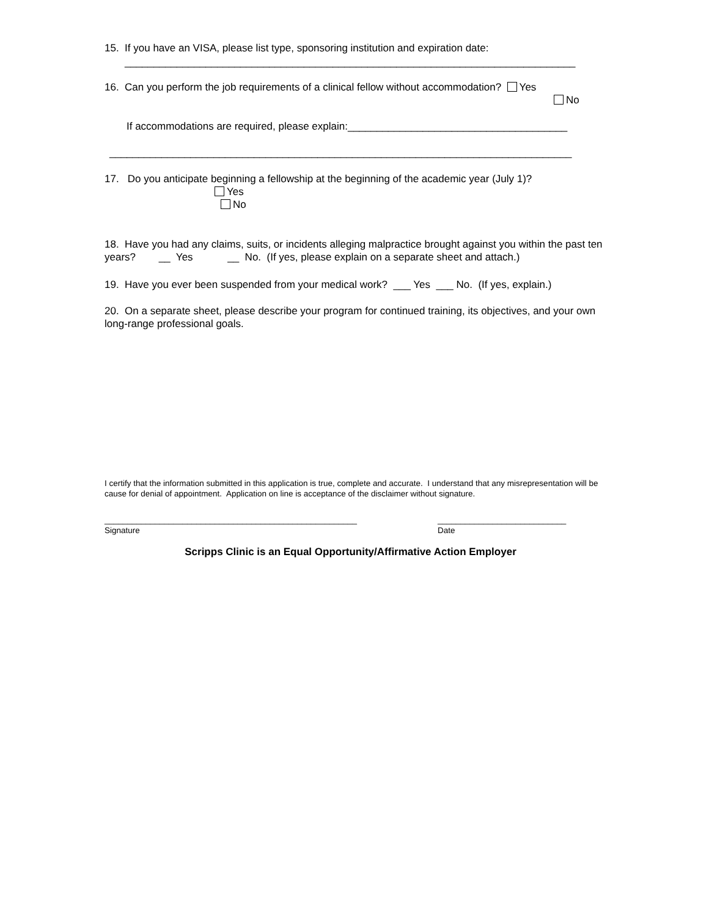15. If you have an VISA, please list type, sponsoring institution and expiration date:
______________________________________________________________________________
16. Can you perform the job requirements of a clinical fellow without accommodation? Yes
No
If accommodations are required, please explain:______________________________________
________________________________________________________________________________
17. Do you anticipate beginning a fellowship at the beginning of the academic year (July 1)?
Yes
No
18. Have you had any claims, suits, or incidents alleging malpractice brought against you within the past ten years? __ Yes __ No. (If yes, please explain on a separate sheet and attach.)
19. Have you ever been suspended from your medical work? ___ Yes ___ No. (If yes, explain.)
20. On a separate sheet, please describe your program for continued training, its objectives, and your own long-range professional goals.
I certify that the information submitted in this application is true, complete and accurate. I understand that any misrepresentation will be cause for denial of appointment. Application on line is acceptance of the disclaimer without signature.
_______________________________________________________
Signature
____________________________
Date
Scripps Clinic is an Equal Opportunity/Affirmative Action Employer